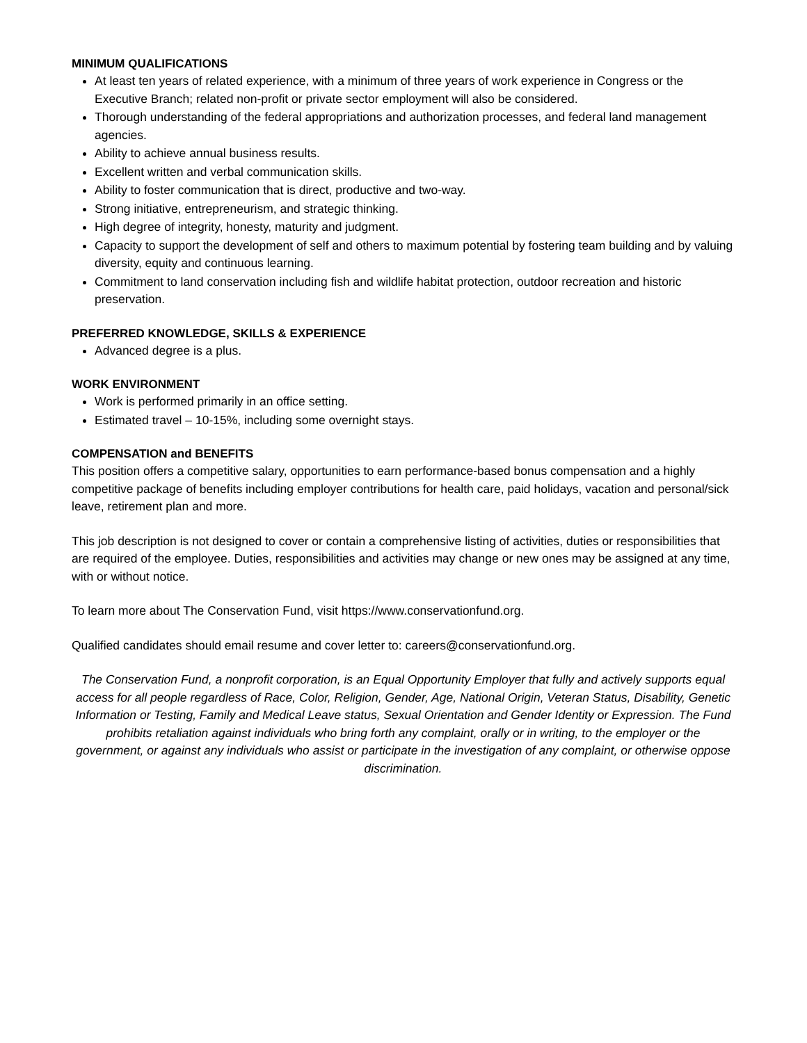MINIMUM QUALIFICATIONS
At least ten years of related experience, with a minimum of three years of work experience in Congress or the Executive Branch; related non-profit or private sector employment will also be considered.
Thorough understanding of the federal appropriations and authorization processes, and federal land management agencies.
Ability to achieve annual business results.
Excellent written and verbal communication skills.
Ability to foster communication that is direct, productive and two-way.
Strong initiative, entrepreneurism, and strategic thinking.
High degree of integrity, honesty, maturity and judgment.
Capacity to support the development of self and others to maximum potential by fostering team building and by valuing diversity, equity and continuous learning.
Commitment to land conservation including fish and wildlife habitat protection, outdoor recreation and historic preservation.
PREFERRED KNOWLEDGE, SKILLS & EXPERIENCE
Advanced degree is a plus.
WORK ENVIRONMENT
Work is performed primarily in an office setting.
Estimated travel – 10-15%, including some overnight stays.
COMPENSATION and BENEFITS
This position offers a competitive salary, opportunities to earn performance-based bonus compensation and a highly competitive package of benefits including employer contributions for health care, paid holidays, vacation and personal/sick leave, retirement plan and more.
This job description is not designed to cover or contain a comprehensive listing of activities, duties or responsibilities that are required of the employee. Duties, responsibilities and activities may change or new ones may be assigned at any time, with or without notice.
To learn more about The Conservation Fund, visit https://www.conservationfund.org.
Qualified candidates should email resume and cover letter to: careers@conservationfund.org.
The Conservation Fund, a nonprofit corporation, is an Equal Opportunity Employer that fully and actively supports equal access for all people regardless of Race, Color, Religion, Gender, Age, National Origin, Veteran Status, Disability, Genetic Information or Testing, Family and Medical Leave status, Sexual Orientation and Gender Identity or Expression. The Fund prohibits retaliation against individuals who bring forth any complaint, orally or in writing, to the employer or the government, or against any individuals who assist or participate in the investigation of any complaint, or otherwise oppose discrimination.